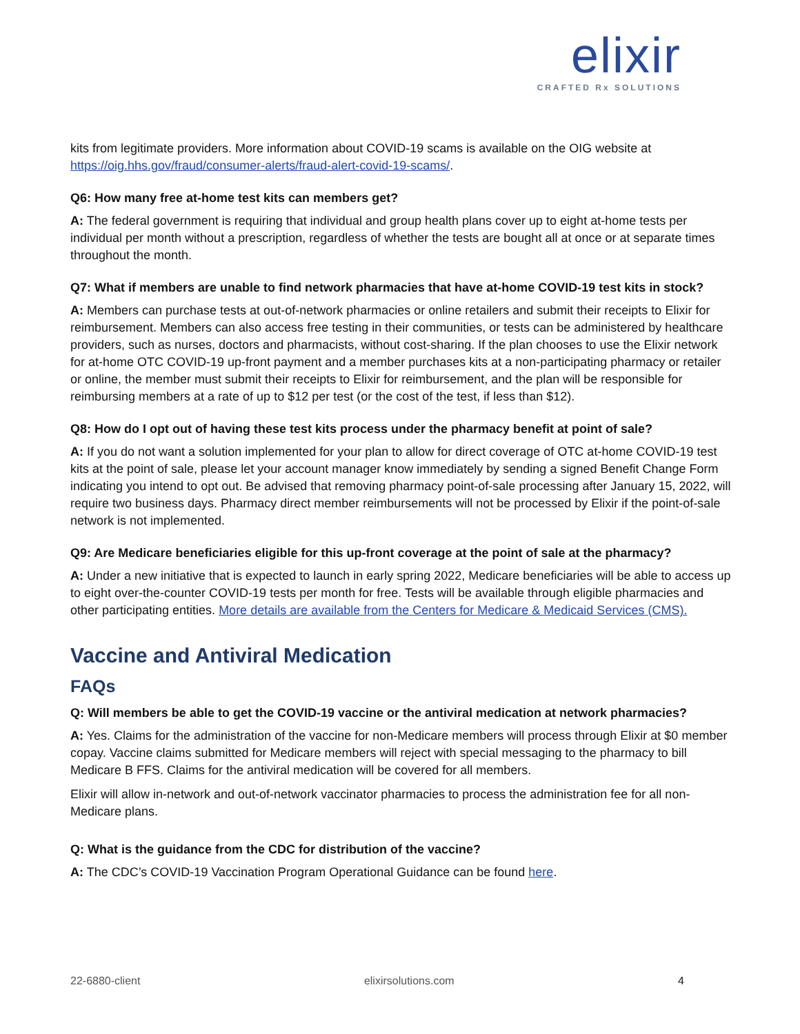elixir
CRAFTED Rx SOLUTIONS
kits from legitimate providers. More information about COVID-19 scams is available on the OIG website at https://oig.hhs.gov/fraud/consumer-alerts/fraud-alert-covid-19-scams/.
Q6: How many free at-home test kits can members get?
A: The federal government is requiring that individual and group health plans cover up to eight at-home tests per individual per month without a prescription, regardless of whether the tests are bought all at once or at separate times throughout the month.
Q7: What if members are unable to find network pharmacies that have at-home COVID-19 test kits in stock?
A: Members can purchase tests at out-of-network pharmacies or online retailers and submit their receipts to Elixir for reimbursement. Members can also access free testing in their communities, or tests can be administered by healthcare providers, such as nurses, doctors and pharmacists, without cost-sharing. If the plan chooses to use the Elixir network for at-home OTC COVID-19 up-front payment and a member purchases kits at a non-participating pharmacy or retailer or online, the member must submit their receipts to Elixir for reimbursement, and the plan will be responsible for reimbursing members at a rate of up to $12 per test (or the cost of the test, if less than $12).
Q8: How do I opt out of having these test kits process under the pharmacy benefit at point of sale?
A: If you do not want a solution implemented for your plan to allow for direct coverage of OTC at-home COVID-19 test kits at the point of sale, please let your account manager know immediately by sending a signed Benefit Change Form indicating you intend to opt out. Be advised that removing pharmacy point-of-sale processing after January 15, 2022, will require two business days. Pharmacy direct member reimbursements will not be processed by Elixir if the point-of-sale network is not implemented.
Q9: Are Medicare beneficiaries eligible for this up-front coverage at the point of sale at the pharmacy?
A: Under a new initiative that is expected to launch in early spring 2022, Medicare beneficiaries will be able to access up to eight over-the-counter COVID-19 tests per month for free. Tests will be available through eligible pharmacies and other participating entities. More details are available from the Centers for Medicare & Medicaid Services (CMS).
Vaccine and Antiviral Medication
FAQs
Q: Will members be able to get the COVID-19 vaccine or the antiviral medication at network pharmacies?
A: Yes. Claims for the administration of the vaccine for non-Medicare members will process through Elixir at $0 member copay. Vaccine claims submitted for Medicare members will reject with special messaging to the pharmacy to bill Medicare B FFS. Claims for the antiviral medication will be covered for all members.
Elixir will allow in-network and out-of-network vaccinator pharmacies to process the administration fee for all non-Medicare plans.
Q: What is the guidance from the CDC for distribution of the vaccine?
A: The CDC’s COVID-19 Vaccination Program Operational Guidance can be found here.
22-6880-client elixirsolutions.com 4